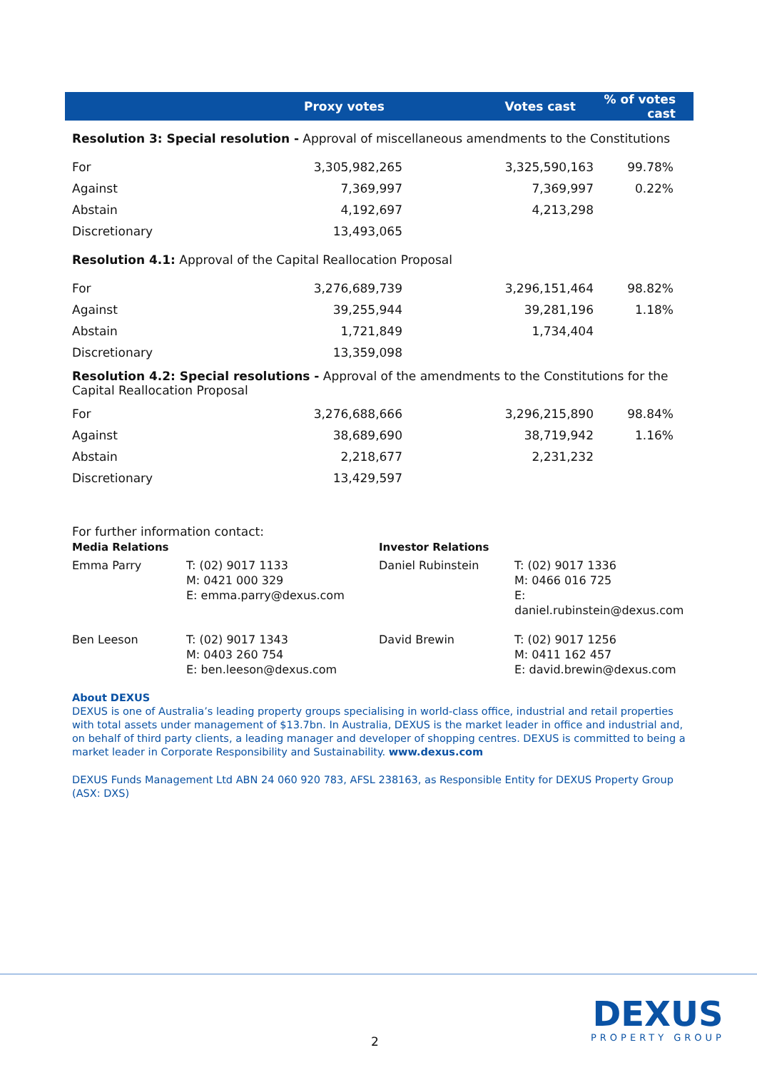| | Proxy votes | Votes cast | % of votes cast |
| --- | --- | --- | --- |
| Resolution 3: Special resolution - Approval of miscellaneous amendments to the Constitutions | | | |
| For | 3,305,982,265 | 3,325,590,163 | 99.78% |
| Against | 7,369,997 | 7,369,997 | 0.22% |
| Abstain | 4,192,697 | 4,213,298 | |
| Discretionary | 13,493,065 | | |
| Resolution 4.1: Approval of the Capital Reallocation Proposal | | | |
| For | 3,276,689,739 | 3,296,151,464 | 98.82% |
| Against | 39,255,944 | 39,281,196 | 1.18% |
| Abstain | 1,721,849 | 1,734,404 | |
| Discretionary | 13,359,098 | | |
| Resolution 4.2: Special resolutions - Approval of the amendments to the Constitutions for the Capital Reallocation Proposal | | | |
| For | 3,276,688,666 | 3,296,215,890 | 98.84% |
| Against | 38,689,690 | 38,719,942 | 1.16% |
| Abstain | 2,218,677 | 2,231,232 | |
| Discretionary | 13,429,597 | | |
For further information contact:
| Media Relations | | Investor Relations | |
| Emma Parry | T: (02) 9017 1133 M: 0421 000 329 E: emma.parry@dexus.com | Daniel Rubinstein | T: (02) 9017 1336 M: 0466 016 725 E: daniel.rubinstein@dexus.com |
| Ben Leeson | T: (02) 9017 1343 M: 0403 260 754 E: ben.leeson@dexus.com | David Brewin | T: (02) 9017 1256 M: 0411 162 457 E: david.brewin@dexus.com |
About DEXUS
DEXUS is one of Australia’s leading property groups specialising in world-class office, industrial and retail properties with total assets under management of $13.7bn. In Australia, DEXUS is the market leader in office and industrial and, on behalf of third party clients, a leading manager and developer of shopping centres. DEXUS is committed to being a market leader in Corporate Responsibility and Sustainability. www.dexus.com
DEXUS Funds Management Ltd ABN 24 060 920 783, AFSL 238163, as Responsible Entity for DEXUS Property Group (ASX: DXS)
DEXUS
PROPERTY GROUP
2